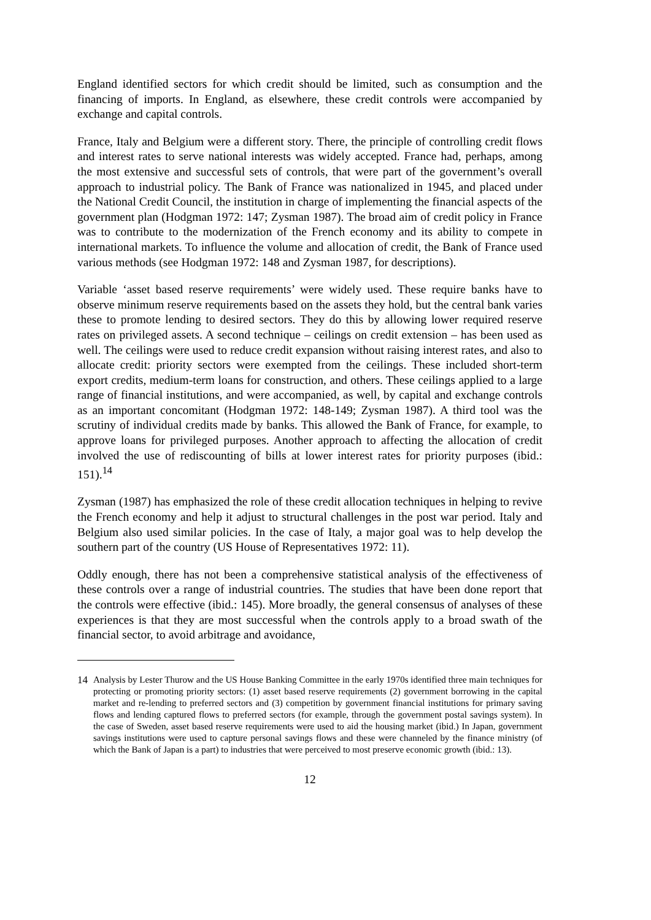England identified sectors for which credit should be limited, such as consumption and the financing of imports. In England, as elsewhere, these credit controls were accompanied by exchange and capital controls.
France, Italy and Belgium were a different story. There, the principle of controlling credit flows and interest rates to serve national interests was widely accepted. France had, perhaps, among the most extensive and successful sets of controls, that were part of the government’s overall approach to industrial policy. The Bank of France was nationalized in 1945, and placed under the National Credit Council, the institution in charge of implementing the financial aspects of the government plan (Hodgman 1972: 147; Zysman 1987). The broad aim of credit policy in France was to contribute to the modernization of the French economy and its ability to compete in international markets. To influence the volume and allocation of credit, the Bank of France used various methods (see Hodgman 1972: 148 and Zysman 1987, for descriptions).
Variable ‘asset based reserve requirements’ were widely used. These require banks have to observe minimum reserve requirements based on the assets they hold, but the central bank varies these to promote lending to desired sectors. They do this by allowing lower required reserve rates on privileged assets. A second technique – ceilings on credit extension – has been used as well. The ceilings were used to reduce credit expansion without raising interest rates, and also to allocate credit: priority sectors were exempted from the ceilings. These included short-term export credits, medium-term loans for construction, and others. These ceilings applied to a large range of financial institutions, and were accompanied, as well, by capital and exchange controls as an important concomitant (Hodgman 1972: 148-149; Zysman 1987). A third tool was the scrutiny of individual credits made by banks. This allowed the Bank of France, for example, to approve loans for privileged purposes. Another approach to affecting the allocation of credit involved the use of rediscounting of bills at lower interest rates for priority purposes (ibid.: 151).<sup>14</sup>
Zysman (1987) has emphasized the role of these credit allocation techniques in helping to revive the French economy and help it adjust to structural challenges in the post war period. Italy and Belgium also used similar policies. In the case of Italy, a major goal was to help develop the southern part of the country (US House of Representatives 1972: 11).
Oddly enough, there has not been a comprehensive statistical analysis of the effectiveness of these controls over a range of industrial countries. The studies that have been done report that the controls were effective (ibid.: 145). More broadly, the general consensus of analyses of these experiences is that they are most successful when the controls apply to a broad swath of the financial sector, to avoid arbitrage and avoidance,
14 Analysis by Lester Thurow and the US House Banking Committee in the early 1970s identified three main techniques for protecting or promoting priority sectors: (1) asset based reserve requirements (2) government borrowing in the capital market and re-lending to preferred sectors and (3) competition by government financial institutions for primary saving flows and lending captured flows to preferred sectors (for example, through the government postal savings system). In the case of Sweden, asset based reserve requirements were used to aid the housing market (ibid.) In Japan, government savings institutions were used to capture personal savings flows and these were channeled by the finance ministry (of which the Bank of Japan is a part) to industries that were perceived to most preserve economic growth (ibid.: 13).
12